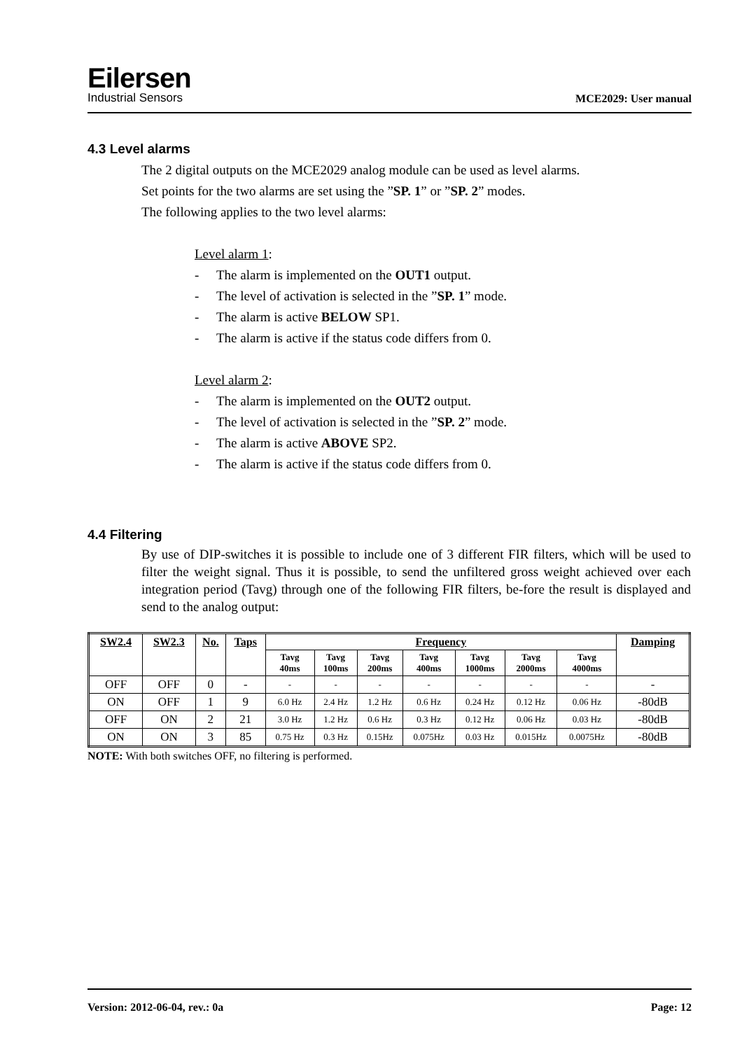Eilersen
Industrial Sensors
MCE2029: User manual
4.3 Level alarms
The 2 digital outputs on the MCE2029 analog module can be used as level alarms.
Set points for the two alarms are set using the ”SP. 1” or ”SP. 2” modes.
The following applies to the two level alarms:
Level alarm 1:
- The alarm is implemented on the OUT1 output.
- The level of activation is selected in the ”SP. 1” mode.
- The alarm is active BELOW SP1.
- The alarm is active if the status code differs from 0.
Level alarm 2:
- The alarm is implemented on the OUT2 output.
- The level of activation is selected in the ”SP. 2” mode.
- The alarm is active ABOVE SP2.
- The alarm is active if the status code differs from 0.
4.4 Filtering
By use of DIP-switches it is possible to include one of 3 different FIR filters, which will be used to filter the weight signal. Thus it is possible, to send the unfiltered gross weight achieved over each integration period (Tavg) through one of the following FIR filters, be-fore the result is displayed and send to the analog output:
| SW2.4 | SW2.3 | No. | Taps | Frequency | | | | | | | Damping |
| --- | --- | --- | --- | --- | --- | --- | --- | --- | --- | --- | --- |
| | | | | Tavg 40ms | Tavg 100ms | Tavg 200ms | Tavg 400ms | Tavg 1000ms | Tavg 2000ms | Tavg 4000ms | |
| OFF | OFF | 0 | - | - | - | - | - | - | - | - | - |
| ON | OFF | 1 | 9 | 6.0 Hz | 2.4 Hz | 1.2 Hz | 0.6 Hz | 0.24 Hz | 0.12 Hz | 0.06 Hz | -80dB |
| OFF | ON | 2 | 21 | 3.0 Hz | 1.2 Hz | 0.6 Hz | 0.3 Hz | 0.12 Hz | 0.06 Hz | 0.03 Hz | -80dB |
| ON | ON | 3 | 85 | 0.75 Hz | 0.3 Hz | 0.15Hz | 0.075Hz | 0.03 Hz | 0.015Hz | 0.0075Hz | -80dB |
NOTE: With both switches OFF, no filtering is performed.
Version: 2012-06-04, rev.: 0a Page: 12